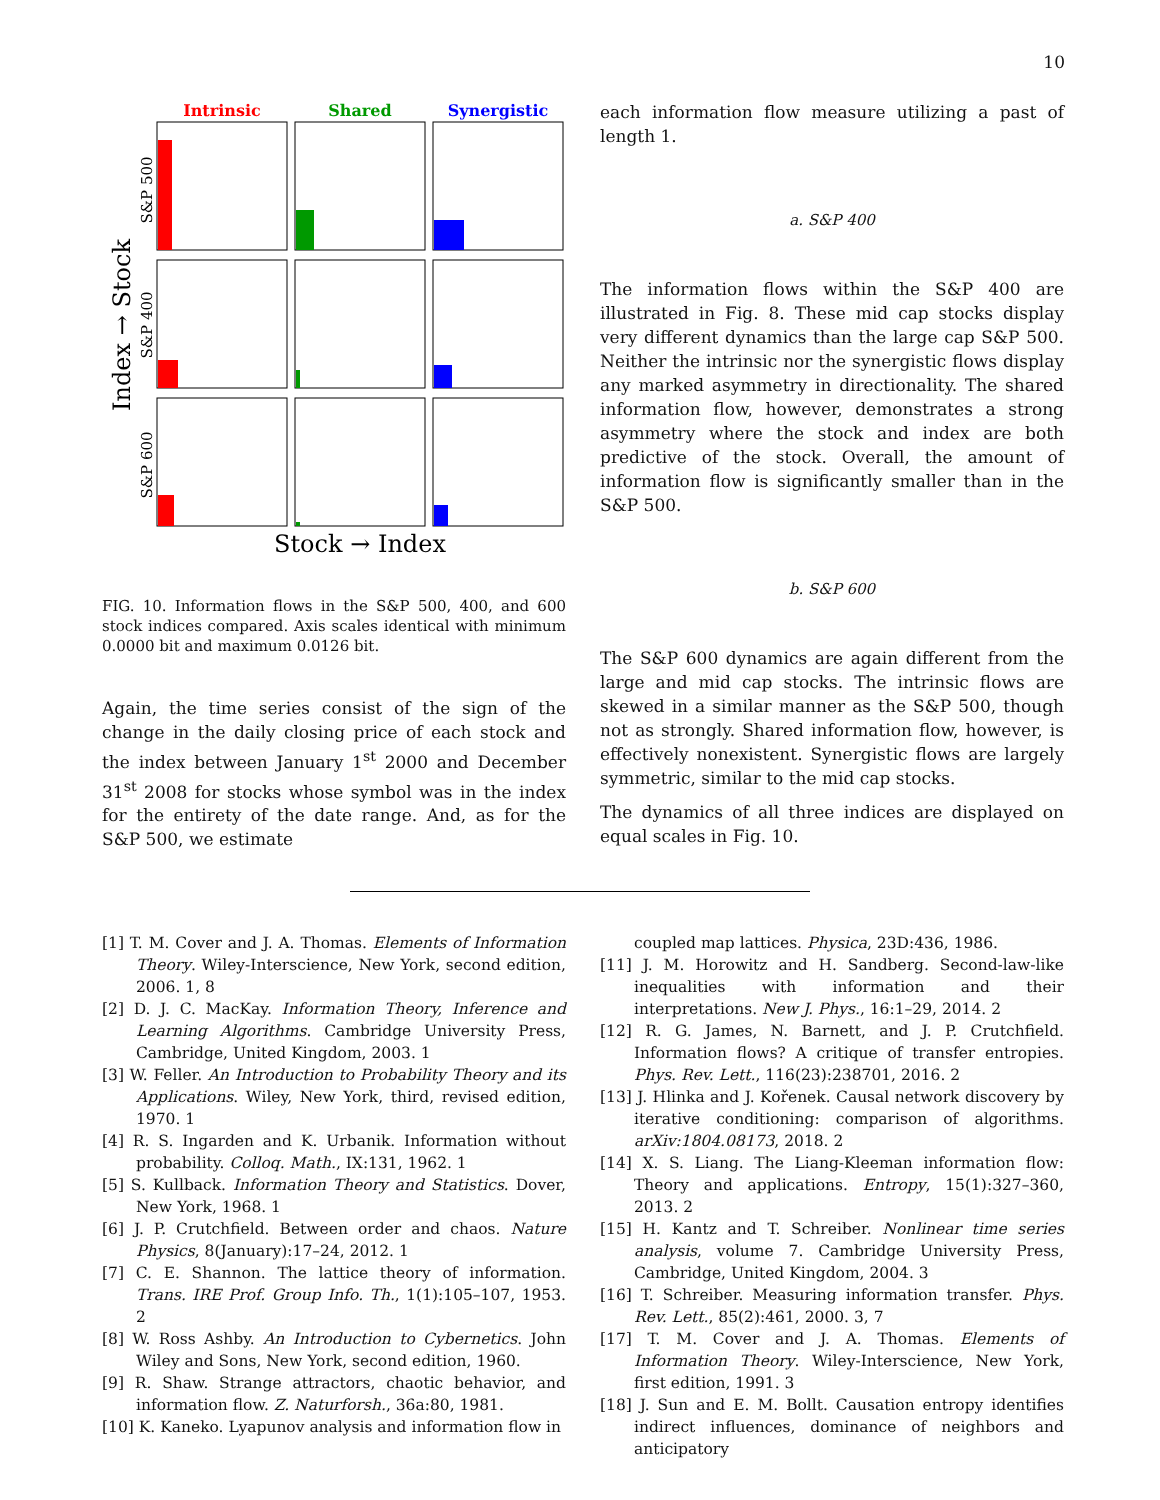10
Intrinsic
Shared
Synergistic
Index → Stock
S&P 500
S&P 400
S&P 600
Stock → Index
FIG. 10. Information flows in the S&P 500, 400, and 600 stock indices compared. Axis scales identical with minimum 0.0000 bit and maximum 0.0126 bit.
Again, the time series consist of the sign of the change in the daily closing price of each stock and the index between January 1<sup>st</sup> 2000 and December 31<sup>st</sup> 2008 for stocks whose symbol was in the index for the entirety of the date range. And, as for the S&P 500, we estimate
each information flow measure utilizing a past of length 1.
a. S&P 400
The information flows within the S&P 400 are illustrated in Fig. 8. These mid cap stocks display very different dynamics than the large cap S&P 500. Neither the intrinsic nor the synergistic flows display any marked asymmetry in directionality. The shared information flow, however, demonstrates a strong asymmetry where the stock and index are both predictive of the stock. Overall, the amount of information flow is significantly smaller than in the S&P 500.
b. S&P 600
The S&P 600 dynamics are again different from the large and mid cap stocks. The intrinsic flows are skewed in a similar manner as the S&P 500, though not as strongly. Shared information flow, however, is effectively nonexistent. Synergistic flows are largely symmetric, similar to the mid cap stocks.
The dynamics of all three indices are displayed on equal scales in Fig. 10.
[1] T. M. Cover and J. A. Thomas. Elements of Information Theory. Wiley-Interscience, New York, second edition, 2006. 1, 8
[2] D. J. C. MacKay. Information Theory, Inference and Learning Algorithms. Cambridge University Press, Cambridge, United Kingdom, 2003. 1
[3] W. Feller. An Introduction to Probability Theory and its Applications. Wiley, New York, third, revised edition, 1970. 1
[4] R. S. Ingarden and K. Urbanik. Information without probability. Colloq. Math., IX:131, 1962. 1
[5] S. Kullback. Information Theory and Statistics. Dover, New York, 1968. 1
[6] J. P. Crutchfield. Between order and chaos. Nature Physics, 8(January):17–24, 2012. 1
[7] C. E. Shannon. The lattice theory of information. Trans. IRE Prof. Group Info. Th., 1(1):105–107, 1953. 2
[8] W. Ross Ashby. An Introduction to Cybernetics. John Wiley and Sons, New York, second edition, 1960.
[9] R. Shaw. Strange attractors, chaotic behavior, and information flow. Z. Naturforsh., 36a:80, 1981.
[10] K. Kaneko. Lyapunov analysis and information flow in
coupled map lattices. Physica, 23D:436, 1986.
[11] J. M. Horowitz and H. Sandberg. Second-law-like inequalities with information and their interpretations. New J. Phys., 16:1–29, 2014. 2
[12] R. G. James, N. Barnett, and J. P. Crutchfield. Information flows? A critique of transfer entropies. Phys. Rev. Lett., 116(23):238701, 2016. 2
[13] J. Hlinka and J. Kořenek. Causal network discovery by iterative conditioning: comparison of algorithms. arXiv:1804.08173, 2018. 2
[14] X. S. Liang. The Liang-Kleeman information flow: Theory and applications. Entropy, 15(1):327–360, 2013. 2
[15] H. Kantz and T. Schreiber. Nonlinear time series analysis, volume 7. Cambridge University Press, Cambridge, United Kingdom, 2004. 3
[16] T. Schreiber. Measuring information transfer. Phys. Rev. Lett., 85(2):461, 2000. 3, 7
[17] T. M. Cover and J. A. Thomas. Elements of Information Theory. Wiley-Interscience, New York, first edition, 1991. 3
[18] J. Sun and E. M. Bollt. Causation entropy identifies indirect influences, dominance of neighbors and anticipatory